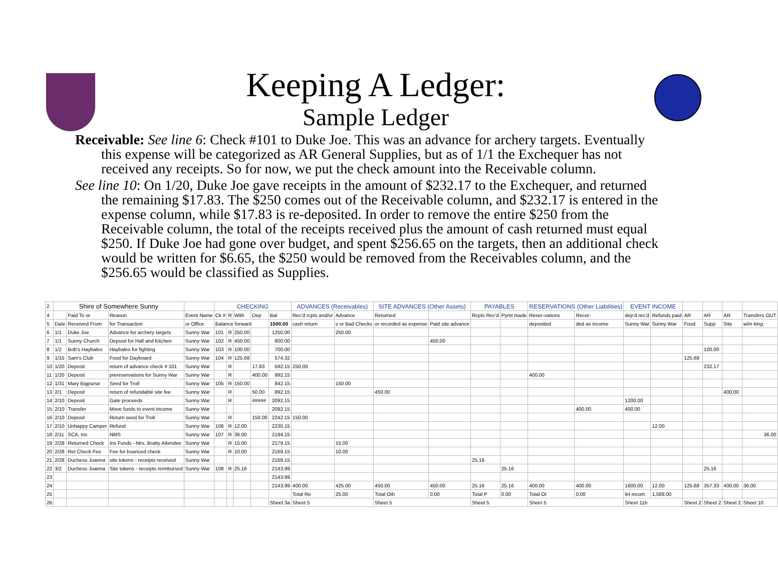Keeping A Ledger:
Sample Ledger
Receivable: See line 6: Check #101 to Duke Joe. This was an advance for archery targets. Eventually this expense will be categorized as AR General Supplies, but as of 1/1 the Exchequer has not received any receipts. So for now, we put the check amount into the Receivable column.
See line 10: On 1/20, Duke Joe gave receipts in the amount of $232.17 to the Exchequer, and returned the remaining $17.83. The $250 comes out of the Receivable column, and $232.17 is entered in the expense column, while $17.83 is re-deposited. In order to remove the entire $250 from the Receivable column, the total of the receipts received plus the amount of cash returned must equal $250. If Duke Joe had gone over budget, and spent $256.65 on the targets, then an additional check would be written for $6.65, the $250 would be removed from the Receivables column, and the $256.65 would be classified as Supplies.
| 2 | Shire of Somewhere Sunny | | | | CHECKING | | | | | ADVANCES (Receivables) | | SITE ADVANCES (Other Assets) | | PAYABLES | | RESERVATIONS (Other Liabilities) | | EVENT INCOME | | | | | |
| 4 | | Paid To or | Reason | Event Name | Ck # | R | With | Dep | Bal | Rec'd rcpts and/or | Advance | Returned | | Rcpts Rec'd | Pymt made | Reser-vations | Recor- | dep'd rec'd | Refunds paid | AR | AR | AR | Transfers OUT |
| 5 | Date | Received From | for Transaction | or Office | Balance forward | | | | 1500.00 | cash return | s or Bad Checks | or recorded as expense | Paid site advance | | | deposited | ded as income | Sunny War | Sunny War | Food | Supp | Site | w/in king. |
| 6 | 1/1 | Duke Joe | Advance for archery targets | Sunny War | 101 | R | 250.00 | | 1250.00 | | 250.00 | | | | | | | | | | | | |
| 7 | 1/1 | Sunny Church | Deposit for Hall and Kitchen | Sunny War | 102 | R | 450.00 | | 800.00 | | | | 450.00 | | | | | | | | | | |
| 8 | 1/2 | Bob's Haybales | Haybales for fighting | Sunny War | 103 | R | 100.00 | | 700.00 | | | | | | | | | | | | 100.00 | | |
| 9 | 1/15 | Sam's Club | Food for Dayboard | Sunny War | 104 | R | 125.68 | | 574.32 | | | | | | | | | | | 125.68 | | | |
| 10 | 1/20 | Deposit | return of advance check # 101 | Sunny War | | R | | 17.83 | 592.15 | 250.00 | | | | | | | | | | | 232.17 | | |
| 11 | 1/20 | Deposit | prereservations for Sunny War | Sunny War | | R | | 400.00 | 992.15 | | | | | | | 400.00 | | | | | | | |
| 12 | 1/31 | Mary Bigpurse | Seed for Troll | Sunny War | 105 | R | 150.00 | | 842.15 | | 150.00 | | | | | | | | | | | | |
| 13 | 2/1 | Deposit | return of refundable site fee | Sunny War | | R | | 50.00 | 892.15 | | | 450.00 | | | | | | | | | | 400.00 | |
| 14 | 2/10 | Deposit | Gate proceeds | Sunny War | | R | | ##### | 2092.15 | | | | | | | | | 1200.00 | | | | | |
| 15 | 2/10 | Transfer | Move funds to event income | Sunny War | | | | | 2092.15 | | | | | | | | 400.00 | 400.00 | | | | | |
| 16 | 2/10 | Deposit | Return seed for Troll | Sunny War | | R | | 150.00 | 2242.15 | 150.00 | | | | | | | | | | | | | |
| 17 | 2/10 | Unhappy Camper | Refund | Sunny War | 106 | R | 12.00 | | 2230.15 | | | | | | | | | | 12.00 | | | | |
| 18 | 2/11 | SCA, Inc | NMS | Sunny War | 107 | R | 36.00 | | 2194.15 | | | | | | | | | | | | | | 36.00 |
| 19 | 2/28 | Returned Check | Ins Funds - Mrs. Bratty Attendee | Sunny War | | R | 15.00 | | 2179.15 | | 15.00 | | | | | | | | | | | | |
| 20 | 2/28 | Ret Check Fee | Fee for bounced check | Sunny War | | R | 10.00 | | 2169.15 | | 10.00 | | | | | | | | | | | | |
| 21 | 2/28 | Duchess Joanna | site tokens - receipts received | Sunny War | | | | | 2169.15 | | | | | 25.16 | | | | | | | | | |
| 22 | 3/2 | Duchess Joanna | Site tokens - receipts reimbursed | Sunny War | 108 | R | 25.16 | | 2143.99 | | | | | | 25.16 | | | | | | 25.16 | | |
| 23 | | | | | | | | | 2143.99 | | | | | | | | | | | | | | |
| 24 | | | | | | | | | 2143.99 | 400.00 | 425.00 | 450.00 | 450.00 | 25.16 | 25.16 | 400.00 | 400.00 | 1600.00 | 12.00 | 125.68 | 357.33 | 400.00 | 36.00 |
| 25 | | | | | | | | | | Total Re | 25.00 | Total Oth | 0.00 | Total P | 0.00 | Total Ot | 0.00 | let incom | 1,588.00 | | | | |
| 26 | | | | | | | | | Sheet 3a | Sheet 5 | | Sheet 5 | | Sheet 5 | | Sheet 5 | | Sheet 11b | | Sheet 2 | Sheet 2 | Sheet 2 | Sheet 10 |